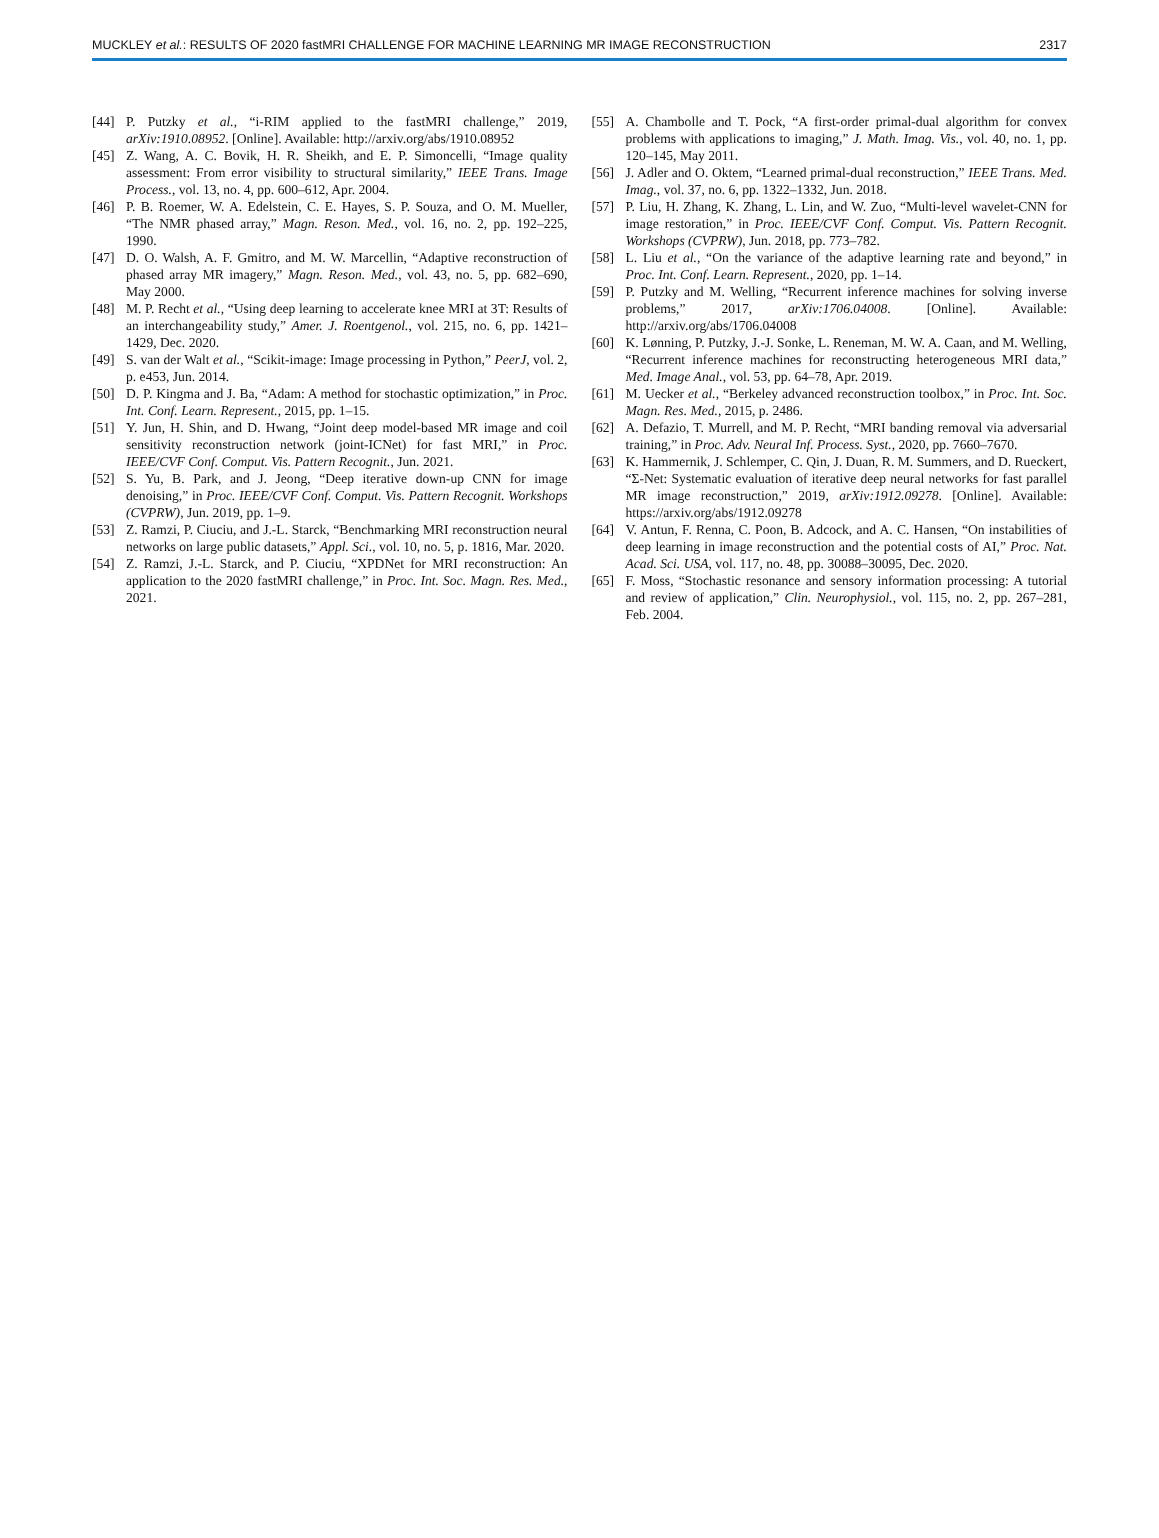MUCKLEY et al.: RESULTS OF 2020 fastMRI CHALLENGE FOR MACHINE LEARNING MR IMAGE RECONSTRUCTION 2317
[44] P. Putzky et al., “i-RIM applied to the fastMRI challenge,” 2019, arXiv:1910.08952. [Online]. Available: http://arxiv.org/abs/1910.08952
[45] Z. Wang, A. C. Bovik, H. R. Sheikh, and E. P. Simoncelli, “Image quality assessment: From error visibility to structural similarity,” IEEE Trans. Image Process., vol. 13, no. 4, pp. 600–612, Apr. 2004.
[46] P. B. Roemer, W. A. Edelstein, C. E. Hayes, S. P. Souza, and O. M. Mueller, “The NMR phased array,” Magn. Reson. Med., vol. 16, no. 2, pp. 192–225, 1990.
[47] D. O. Walsh, A. F. Gmitro, and M. W. Marcellin, “Adaptive reconstruction of phased array MR imagery,” Magn. Reson. Med., vol. 43, no. 5, pp. 682–690, May 2000.
[48] M. P. Recht et al., “Using deep learning to accelerate knee MRI at 3T: Results of an interchangeability study,” Amer. J. Roentgenol., vol. 215, no. 6, pp. 1421–1429, Dec. 2020.
[49] S. van der Walt et al., “Scikit-image: Image processing in Python,” PeerJ, vol. 2, p. e453, Jun. 2014.
[50] D. P. Kingma and J. Ba, “Adam: A method for stochastic optimization,” in Proc. Int. Conf. Learn. Represent., 2015, pp. 1–15.
[51] Y. Jun, H. Shin, and D. Hwang, “Joint deep model-based MR image and coil sensitivity reconstruction network (joint-ICNet) for fast MRI,” in Proc. IEEE/CVF Conf. Comput. Vis. Pattern Recognit., Jun. 2021.
[52] S. Yu, B. Park, and J. Jeong, “Deep iterative down-up CNN for image denoising,” in Proc. IEEE/CVF Conf. Comput. Vis. Pattern Recognit. Workshops (CVPRW), Jun. 2019, pp. 1–9.
[53] Z. Ramzi, P. Ciuciu, and J.-L. Starck, “Benchmarking MRI reconstruction neural networks on large public datasets,” Appl. Sci., vol. 10, no. 5, p. 1816, Mar. 2020.
[54] Z. Ramzi, J.-L. Starck, and P. Ciuciu, “XPDNet for MRI reconstruction: An application to the 2020 fastMRI challenge,” in Proc. Int. Soc. Magn. Res. Med., 2021.
[55] A. Chambolle and T. Pock, “A first-order primal-dual algorithm for convex problems with applications to imaging,” J. Math. Imag. Vis., vol. 40, no. 1, pp. 120–145, May 2011.
[56] J. Adler and O. Oktem, “Learned primal-dual reconstruction,” IEEE Trans. Med. Imag., vol. 37, no. 6, pp. 1322–1332, Jun. 2018.
[57] P. Liu, H. Zhang, K. Zhang, L. Lin, and W. Zuo, “Multi-level wavelet-CNN for image restoration,” in Proc. IEEE/CVF Conf. Comput. Vis. Pattern Recognit. Workshops (CVPRW), Jun. 2018, pp. 773–782.
[58] L. Liu et al., “On the variance of the adaptive learning rate and beyond,” in Proc. Int. Conf. Learn. Represent., 2020, pp. 1–14.
[59] P. Putzky and M. Welling, “Recurrent inference machines for solving inverse problems,” 2017, arXiv:1706.04008. [Online]. Available: http://arxiv.org/abs/1706.04008
[60] K. Lønning, P. Putzky, J.-J. Sonke, L. Reneman, M. W. A. Caan, and M. Welling, “Recurrent inference machines for reconstructing heterogeneous MRI data,” Med. Image Anal., vol. 53, pp. 64–78, Apr. 2019.
[61] M. Uecker et al., “Berkeley advanced reconstruction toolbox,” in Proc. Int. Soc. Magn. Res. Med., 2015, p. 2486.
[62] A. Defazio, T. Murrell, and M. P. Recht, “MRI banding removal via adversarial training,” in Proc. Adv. Neural Inf. Process. Syst., 2020, pp. 7660–7670.
[63] K. Hammernik, J. Schlemper, C. Qin, J. Duan, R. M. Summers, and D. Rueckert, “Σ-Net: Systematic evaluation of iterative deep neural networks for fast parallel MR image reconstruction,” 2019, arXiv:1912.09278. [Online]. Available: https://arxiv.org/abs/1912.09278
[64] V. Antun, F. Renna, C. Poon, B. Adcock, and A. C. Hansen, “On instabilities of deep learning in image reconstruction and the potential costs of AI,” Proc. Nat. Acad. Sci. USA, vol. 117, no. 48, pp. 30088–30095, Dec. 2020.
[65] F. Moss, “Stochastic resonance and sensory information processing: A tutorial and review of application,” Clin. Neurophysiol., vol. 115, no. 2, pp. 267–281, Feb. 2004.